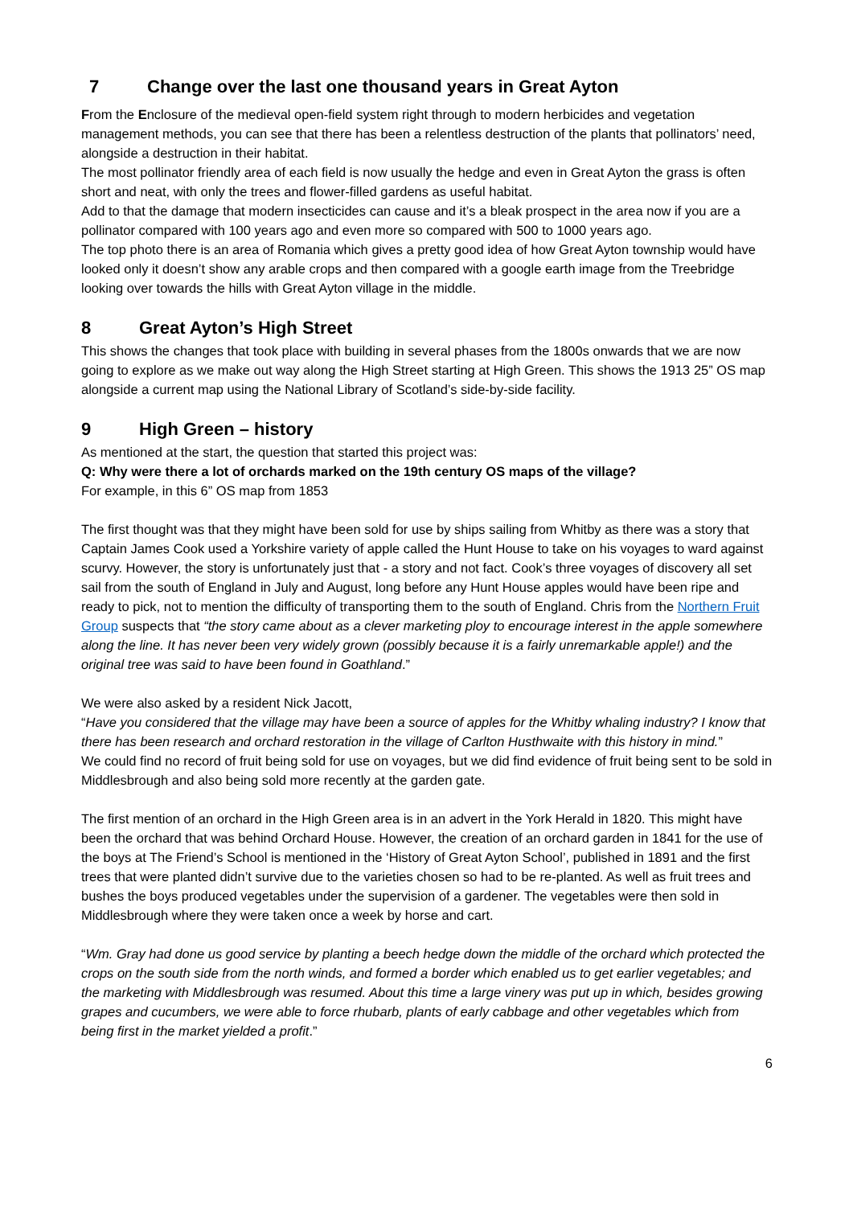7 Change over the last one thousand years in Great Ayton
From the Enclosure of the medieval open-field system right through to modern herbicides and vegetation management methods, you can see that there has been a relentless destruction of the plants that pollinators’ need, alongside a destruction in their habitat.
The most pollinator friendly area of each field is now usually the hedge and even in Great Ayton the grass is often short and neat, with only the trees and flower-filled gardens as useful habitat.
Add to that the damage that modern insecticides can cause and it’s a bleak prospect in the area now if you are a pollinator compared with 100 years ago and even more so compared with 500 to 1000 years ago.
The top photo there is an area of Romania which gives a pretty good idea of how Great Ayton township would have looked only it doesn’t show any arable crops and then compared with a google earth image from the Treebridge looking over towards the hills with Great Ayton village in the middle.
8 Great Ayton’s High Street
This shows the changes that took place with building in several phases from the 1800s onwards that we are now going to explore as we make out way along the High Street starting at High Green. This shows the 1913 25” OS map alongside a current map using the National Library of Scotland’s side-by-side facility.
9 High Green – history
As mentioned at the start, the question that started this project was:
Q: Why were there a lot of orchards marked on the 19th century OS maps of the village?
For example, in this 6” OS map from 1853
The first thought was that they might have been sold for use by ships sailing from Whitby as there was a story that Captain James Cook used a Yorkshire variety of apple called the Hunt House to take on his voyages to ward against scurvy. However, the story is unfortunately just that - a story and not fact. Cook’s three voyages of discovery all set sail from the south of England in July and August, long before any Hunt House apples would have been ripe and ready to pick, not to mention the difficulty of transporting them to the south of England. Chris from the Northern Fruit Group suspects that “the story came about as a clever marketing ploy to encourage interest in the apple somewhere along the line. It has never been very widely grown (possibly because it is a fairly unremarkable apple!) and the original tree was said to have been found in Goathland.”
We were also asked by a resident Nick Jacott,
“Have you considered that the village may have been a source of apples for the Whitby whaling industry? I know that there has been research and orchard restoration in the village of Carlton Husthwaite with this history in mind.”
We could find no record of fruit being sold for use on voyages, but we did find evidence of fruit being sent to be sold in Middlesbrough and also being sold more recently at the garden gate.
The first mention of an orchard in the High Green area is in an advert in the York Herald in 1820. This might have been the orchard that was behind Orchard House. However, the creation of an orchard garden in 1841 for the use of the boys at The Friend’s School is mentioned in the ‘History of Great Ayton School’, published in 1891 and the first trees that were planted didn’t survive due to the varieties chosen so had to be re-planted. As well as fruit trees and bushes the boys produced vegetables under the supervision of a gardener. The vegetables were then sold in Middlesbrough where they were taken once a week by horse and cart.
“Wm. Gray had done us good service by planting a beech hedge down the middle of the orchard which protected the crops on the south side from the north winds, and formed a border which enabled us to get earlier vegetables; and the marketing with Middlesbrough was resumed. About this time a large vinery was put up in which, besides growing grapes and cucumbers, we were able to force rhubarb, plants of early cabbage and other vegetables which from being first in the market yielded a profit.”
6